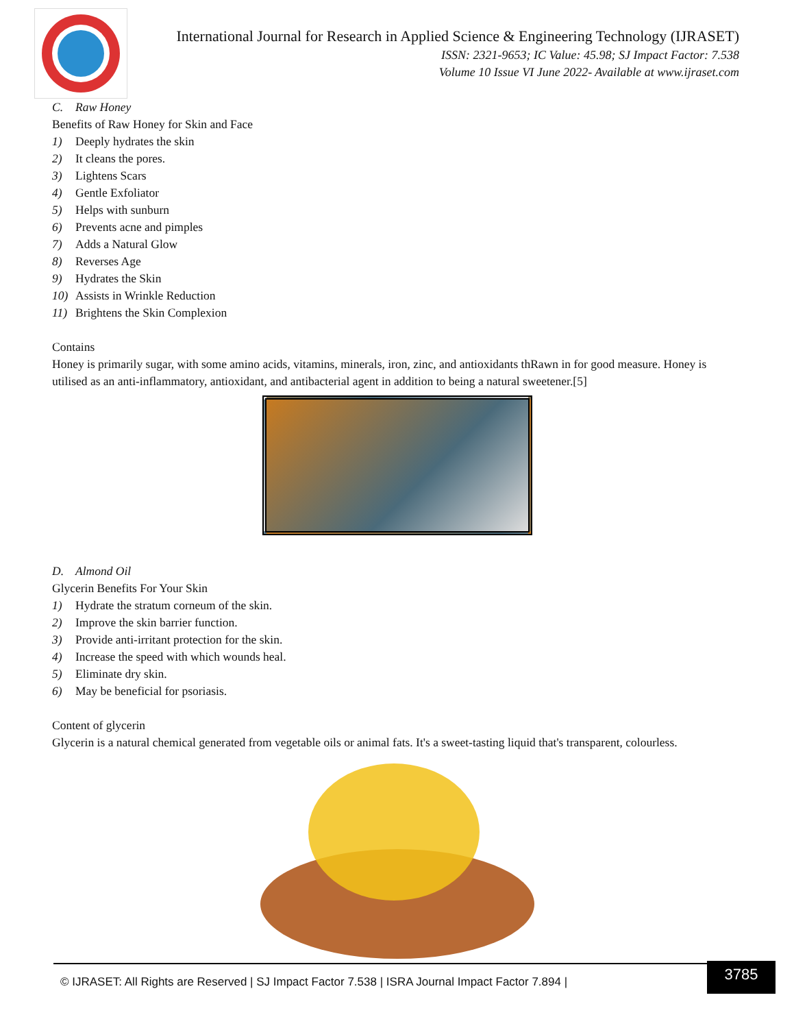International Journal for Research in Applied Science & Engineering Technology (IJRASET)
ISSN: 2321-9653; IC Value: 45.98; SJ Impact Factor: 7.538
Volume 10 Issue VI June 2022- Available at www.ijraset.com
C. Raw Honey
Benefits of Raw Honey for Skin and Face
1) Deeply hydrates the skin
2) It cleans the pores.
3) Lightens Scars
4) Gentle Exfoliator
5) Helps with sunburn
6) Prevents acne and pimples
7) Adds a Natural Glow
8) Reverses Age
9) Hydrates the Skin
10) Assists in Wrinkle Reduction
11) Brightens the Skin Complexion
Contains
Honey is primarily sugar, with some amino acids, vitamins, minerals, iron, zinc, and antioxidants thRawn in for good measure. Honey is utilised as an anti-inflammatory, antioxidant, and antibacterial agent in addition to being a natural sweetener.[5]
D. Almond Oil
Glycerin Benefits For Your Skin
1) Hydrate the stratum corneum of the skin.
2) Improve the skin barrier function.
3) Provide anti-irritant protection for the skin.
4) Increase the speed with which wounds heal.
5) Eliminate dry skin.
6) May be beneficial for psoriasis.
Content of glycerin
Glycerin is a natural chemical generated from vegetable oils or animal fats. It's a sweet-tasting liquid that's transparent, colourless.
© IJRASET: All Rights are Reserved | SJ Impact Factor 7.538 | ISRA Journal Impact Factor 7.894 |
3785